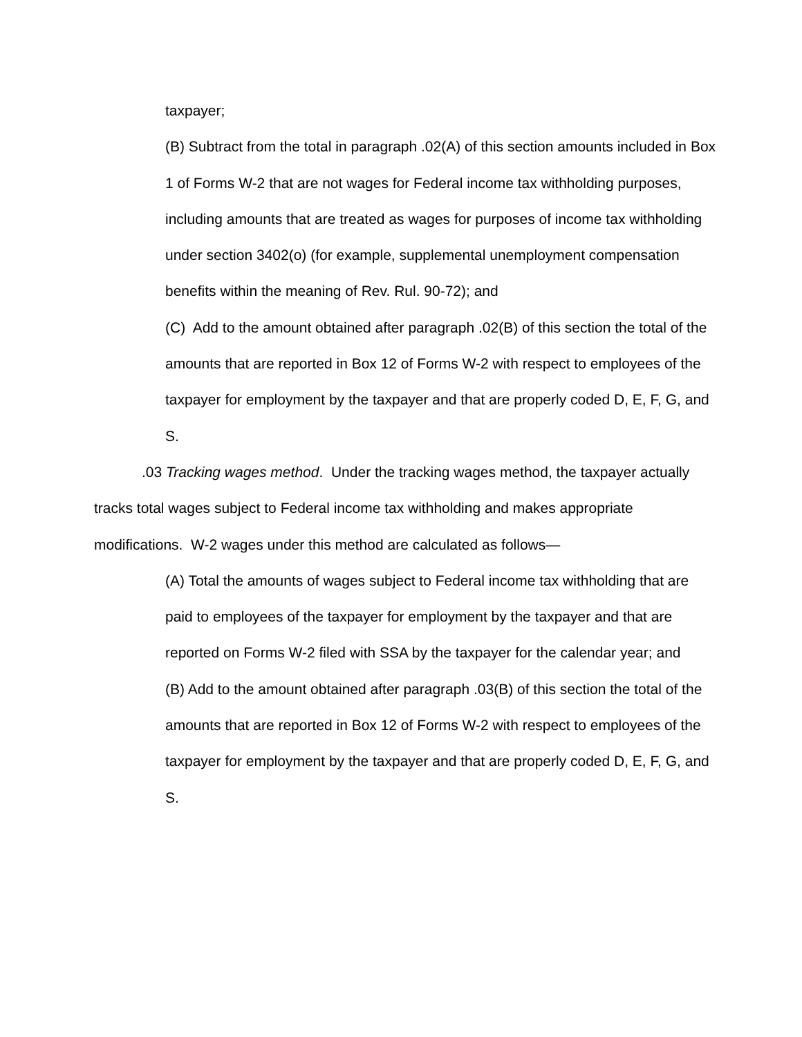taxpayer;
(B) Subtract from the total in paragraph .02(A) of this section amounts included in Box 1 of Forms W-2 that are not wages for Federal income tax withholding purposes, including amounts that are treated as wages for purposes of income tax withholding under section 3402(o) (for example, supplemental unemployment compensation benefits within the meaning of Rev. Rul. 90-72); and
(C) Add to the amount obtained after paragraph .02(B) of this section the total of the amounts that are reported in Box 12 of Forms W-2 with respect to employees of the taxpayer for employment by the taxpayer and that are properly coded D, E, F, G, and S.
.03 Tracking wages method. Under the tracking wages method, the taxpayer actually tracks total wages subject to Federal income tax withholding and makes appropriate modifications. W-2 wages under this method are calculated as follows—
(A) Total the amounts of wages subject to Federal income tax withholding that are paid to employees of the taxpayer for employment by the taxpayer and that are reported on Forms W-2 filed with SSA by the taxpayer for the calendar year; and
(B) Add to the amount obtained after paragraph .03(B) of this section the total of the amounts that are reported in Box 12 of Forms W-2 with respect to employees of the taxpayer for employment by the taxpayer and that are properly coded D, E, F, G, and S.